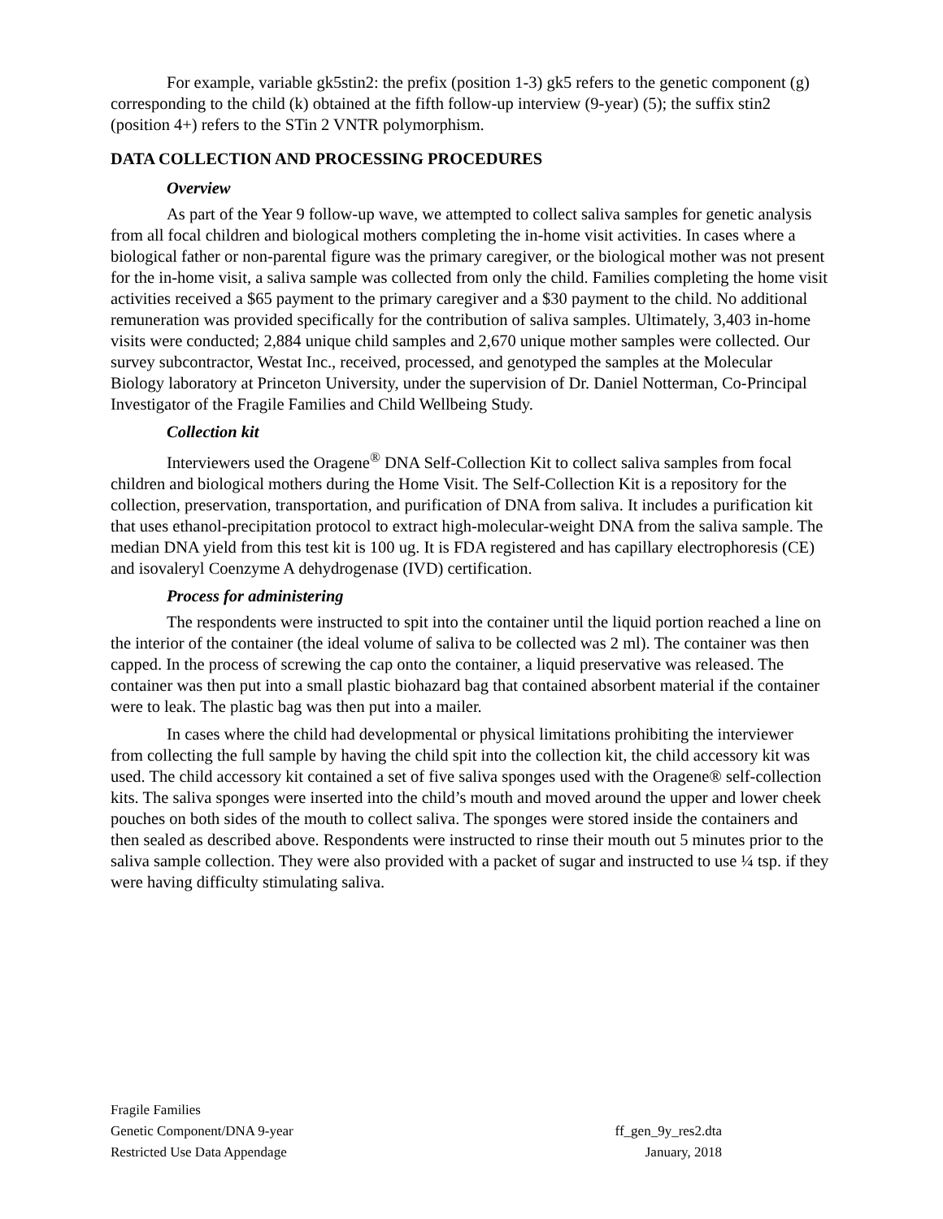For example, variable gk5stin2: the prefix (position 1-3) gk5 refers to the genetic component (g) corresponding to the child (k) obtained at the fifth follow-up interview (9-year) (5); the suffix stin2 (position 4+) refers to the STin 2 VNTR polymorphism.
DATA COLLECTION AND PROCESSING PROCEDURES
Overview
As part of the Year 9 follow-up wave, we attempted to collect saliva samples for genetic analysis from all focal children and biological mothers completing the in-home visit activities. In cases where a biological father or non-parental figure was the primary caregiver, or the biological mother was not present for the in-home visit, a saliva sample was collected from only the child. Families completing the home visit activities received a $65 payment to the primary caregiver and a $30 payment to the child. No additional remuneration was provided specifically for the contribution of saliva samples. Ultimately, 3,403 in-home visits were conducted; 2,884 unique child samples and 2,670 unique mother samples were collected. Our survey subcontractor, Westat Inc., received, processed, and genotyped the samples at the Molecular Biology laboratory at Princeton University, under the supervision of Dr. Daniel Notterman, Co-Principal Investigator of the Fragile Families and Child Wellbeing Study.
Collection kit
Interviewers used the Oragene<sup>®</sup> DNA Self-Collection Kit to collect saliva samples from focal children and biological mothers during the Home Visit. The Self-Collection Kit is a repository for the collection, preservation, transportation, and purification of DNA from saliva. It includes a purification kit that uses ethanol-precipitation protocol to extract high-molecular-weight DNA from the saliva sample. The median DNA yield from this test kit is 100 ug. It is FDA registered and has capillary electrophoresis (CE) and isovaleryl Coenzyme A dehydrogenase (IVD) certification.
Process for administering
The respondents were instructed to spit into the container until the liquid portion reached a line on the interior of the container (the ideal volume of saliva to be collected was 2 ml). The container was then capped. In the process of screwing the cap onto the container, a liquid preservative was released. The container was then put into a small plastic biohazard bag that contained absorbent material if the container were to leak. The plastic bag was then put into a mailer.
In cases where the child had developmental or physical limitations prohibiting the interviewer from collecting the full sample by having the child spit into the collection kit, the child accessory kit was used. The child accessory kit contained a set of five saliva sponges used with the Oragene® self-collection kits. The saliva sponges were inserted into the child’s mouth and moved around the upper and lower cheek pouches on both sides of the mouth to collect saliva. The sponges were stored inside the containers and then sealed as described above. Respondents were instructed to rinse their mouth out 5 minutes prior to the saliva sample collection. They were also provided with a packet of sugar and instructed to use ¼ tsp. if they were having difficulty stimulating saliva.
Fragile Families
Genetic Component/DNA 9-year ff_gen_9y_res2.dta
Restricted Use Data Appendage January, 2018